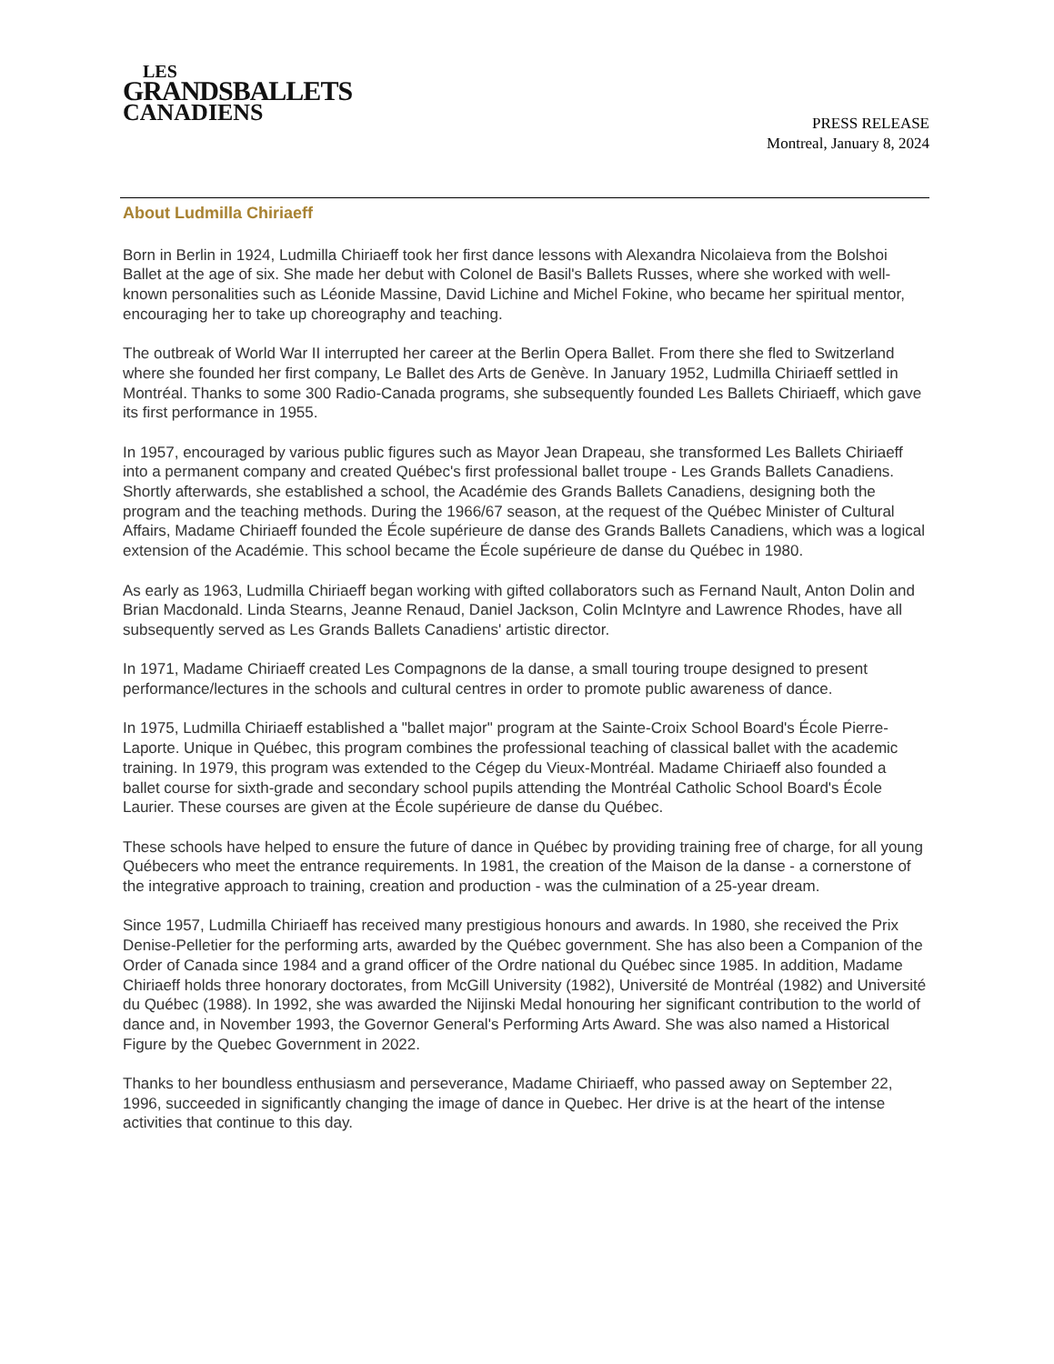LES
GRANDSBALLETS
CANADIENS
PRESS RELEASE
Montreal, January 8, 2024
About Ludmilla Chiriaeff
Born in Berlin in 1924, Ludmilla Chiriaeff took her first dance lessons with Alexandra Nicolaieva from the Bolshoi Ballet at the age of six. She made her debut with Colonel de Basil's Ballets Russes, where she worked with well-known personalities such as Léonide Massine, David Lichine and Michel Fokine, who became her spiritual mentor, encouraging her to take up choreography and teaching.
The outbreak of World War II interrupted her career at the Berlin Opera Ballet. From there she fled to Switzerland where she founded her first company, Le Ballet des Arts de Genève. In January 1952, Ludmilla Chiriaeff settled in Montréal. Thanks to some 300 Radio-Canada programs, she subsequently founded Les Ballets Chiriaeff, which gave its first performance in 1955.
In 1957, encouraged by various public figures such as Mayor Jean Drapeau, she transformed Les Ballets Chiriaeff into a permanent company and created Québec's first professional ballet troupe - Les Grands Ballets Canadiens. Shortly afterwards, she established a school, the Académie des Grands Ballets Canadiens, designing both the program and the teaching methods. During the 1966/67 season, at the request of the Québec Minister of Cultural Affairs, Madame Chiriaeff founded the École supérieure de danse des Grands Ballets Canadiens, which was a logical extension of the Académie. This school became the École supérieure de danse du Québec in 1980.
As early as 1963, Ludmilla Chiriaeff began working with gifted collaborators such as Fernand Nault, Anton Dolin and Brian Macdonald. Linda Stearns, Jeanne Renaud, Daniel Jackson, Colin McIntyre and Lawrence Rhodes, have all subsequently served as Les Grands Ballets Canadiens' artistic director.
In 1971, Madame Chiriaeff created Les Compagnons de la danse, a small touring troupe designed to present performance/lectures in the schools and cultural centres in order to promote public awareness of dance.
In 1975, Ludmilla Chiriaeff established a "ballet major" program at the Sainte-Croix School Board's École Pierre-Laporte. Unique in Québec, this program combines the professional teaching of classical ballet with the academic training. In 1979, this program was extended to the Cégep du Vieux-Montréal. Madame Chiriaeff also founded a ballet course for sixth-grade and secondary school pupils attending the Montréal Catholic School Board's École Laurier. These courses are given at the École supérieure de danse du Québec.
These schools have helped to ensure the future of dance in Québec by providing training free of charge, for all young Québecers who meet the entrance requirements. In 1981, the creation of the Maison de la danse - a cornerstone of the integrative approach to training, creation and production - was the culmination of a 25-year dream.
Since 1957, Ludmilla Chiriaeff has received many prestigious honours and awards. In 1980, she received the Prix Denise-Pelletier for the performing arts, awarded by the Québec government. She has also been a Companion of the Order of Canada since 1984 and a grand officer of the Ordre national du Québec since 1985. In addition, Madame Chiriaeff holds three honorary doctorates, from McGill University (1982), Université de Montréal (1982) and Université du Québec (1988). In 1992, she was awarded the Nijinski Medal honouring her significant contribution to the world of dance and, in November 1993, the Governor General's Performing Arts Award. She was also named a Historical Figure by the Quebec Government in 2022.
Thanks to her boundless enthusiasm and perseverance, Madame Chiriaeff, who passed away on September 22, 1996, succeeded in significantly changing the image of dance in Quebec. Her drive is at the heart of the intense activities that continue to this day.